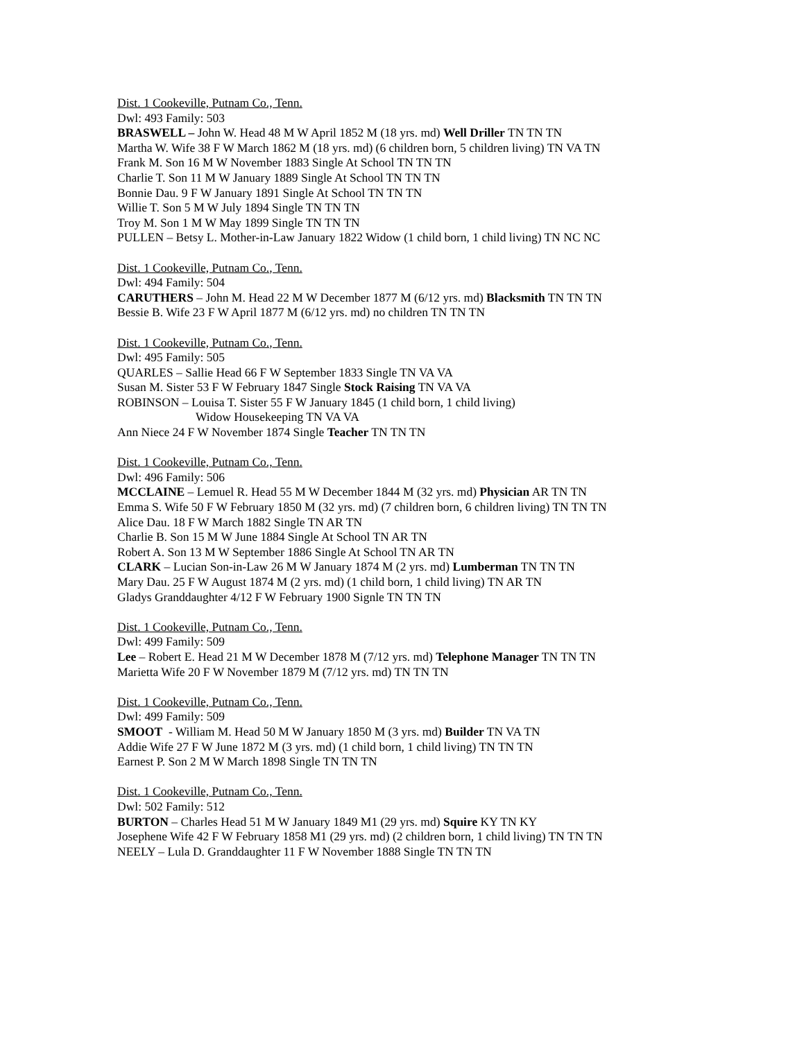Dist. 1 Cookeville, Putnam Co., Tenn.
Dwl: 493 Family: 503
BRASWELL – John W. Head 48 M W April 1852 M (18 yrs. md) Well Driller TN TN TN
Martha W. Wife 38 F W March 1862 M (18 yrs. md) (6 children born, 5 children living) TN VA TN
Frank M. Son 16 M W November 1883 Single At School TN TN TN
Charlie T. Son 11 M W January 1889 Single At School TN TN TN
Bonnie Dau. 9 F W January 1891 Single At School TN TN TN
Willie T. Son 5 M W July 1894 Single TN TN TN
Troy M. Son 1 M W May 1899 Single TN TN TN
PULLEN – Betsy L. Mother-in-Law January 1822 Widow (1 child born, 1 child living) TN NC NC
Dist. 1 Cookeville, Putnam Co., Tenn.
Dwl: 494 Family: 504
CARUTHERS – John M. Head 22 M W December 1877 M (6/12 yrs. md) Blacksmith TN TN TN
Bessie B. Wife 23 F W April 1877 M (6/12 yrs. md) no children TN TN TN
Dist. 1 Cookeville, Putnam Co., Tenn.
Dwl: 495 Family: 505
QUARLES – Sallie Head 66 F W September 1833 Single TN VA VA
Susan M. Sister 53 F W February 1847 Single Stock Raising TN VA VA
ROBINSON – Louisa T. Sister 55 F W January 1845 (1 child born, 1 child living)
Widow Housekeeping TN VA VA
Ann Niece 24 F W November 1874 Single Teacher TN TN TN
Dist. 1 Cookeville, Putnam Co., Tenn.
Dwl: 496 Family: 506
MCCLAINE – Lemuel R. Head 55 M W December 1844 M (32 yrs. md) Physician AR TN TN
Emma S. Wife 50 F W February 1850 M (32 yrs. md) (7 children born, 6 children living) TN TN TN
Alice Dau. 18 F W March 1882 Single TN AR TN
Charlie B. Son 15 M W June 1884 Single At School TN AR TN
Robert A. Son 13 M W September 1886 Single At School TN AR TN
CLARK – Lucian Son-in-Law 26 M W January 1874 M (2 yrs. md) Lumberman TN TN TN
Mary Dau. 25 F W August 1874 M (2 yrs. md) (1 child born, 1 child living) TN AR TN
Gladys Granddaughter 4/12 F W February 1900 Signle TN TN TN
Dist. 1 Cookeville, Putnam Co., Tenn.
Dwl: 499 Family: 509
Lee – Robert E. Head 21 M W December 1878 M (7/12 yrs. md) Telephone Manager TN TN TN
Marietta Wife 20 F W November 1879 M (7/12 yrs. md) TN TN TN
Dist. 1 Cookeville, Putnam Co., Tenn.
Dwl: 499 Family: 509
SMOOT - William M. Head 50 M W January 1850 M (3 yrs. md) Builder TN VA TN
Addie Wife 27 F W June 1872 M (3 yrs. md) (1 child born, 1 child living) TN TN TN
Earnest P. Son 2 M W March 1898 Single TN TN TN
Dist. 1 Cookeville, Putnam Co., Tenn.
Dwl: 502 Family: 512
BURTON – Charles Head 51 M W January 1849 M1 (29 yrs. md) Squire KY TN KY
Josephene Wife 42 F W February 1858 M1 (29 yrs. md) (2 children born, 1 child living) TN TN TN
NEELY – Lula D. Granddaughter 11 F W November 1888 Single TN TN TN